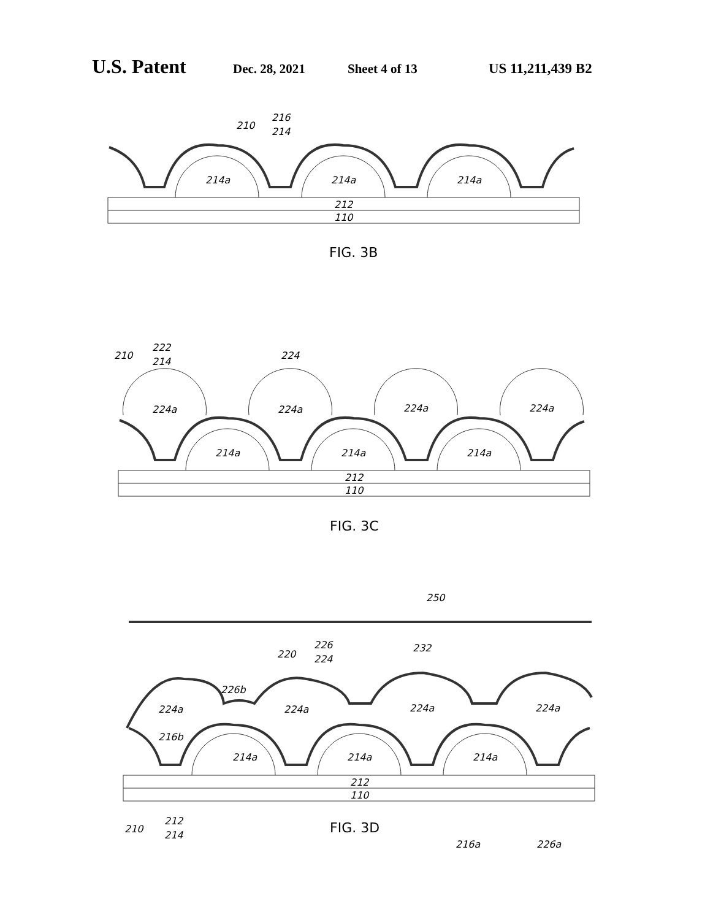U.S. Patent Dec. 28, 2021 Sheet 4 of 13 US 11,211,439 B2
210
216
214
214a
214a
214a
212
110
FIG. 3B
210
222
214
224
224a
224a
224a
224a
214a
214a
214a
212
110
FIG. 3C
250
220
226
224
232
226b
216b
224a
224a
224a
224a
214a
214a
214a
212
110
210
212
214
FIG. 3D
216a
226a